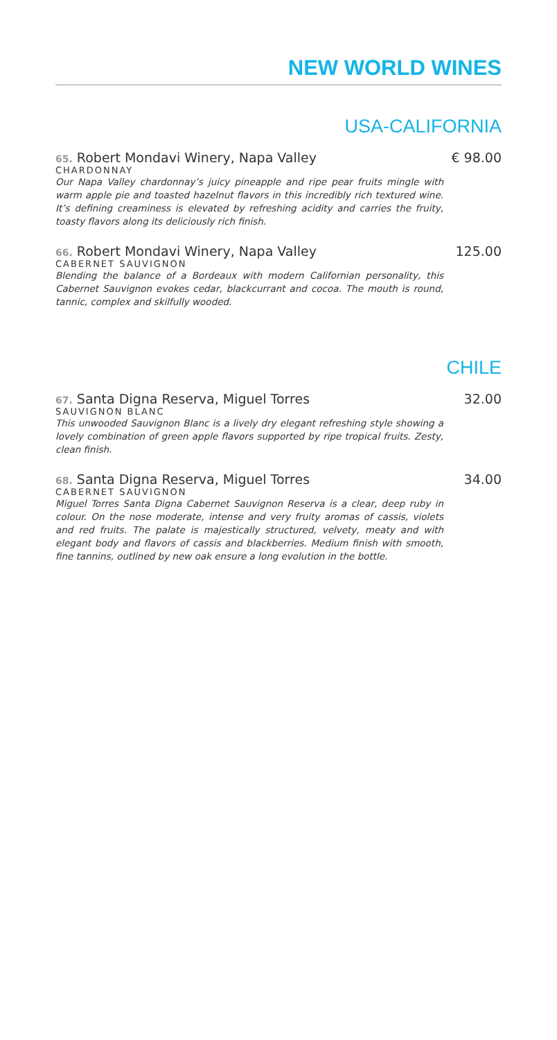NEW WORLD WINES
USA-CALIFORNIA
65. Robert Mondavi Winery, Napa Valley € 98.00
CHARDONNAY
Our Napa Valley chardonnay’s juicy pineapple and ripe pear fruits mingle with warm apple pie and toasted hazelnut flavors in this incredibly rich textured wine. It’s defining creaminess is elevated by refreshing acidity and carries the fruity, toasty flavors along its deliciously rich finish.
66. Robert Mondavi Winery, Napa Valley 125.00
CABERNET SAUVIGNON
Blending the balance of a Bordeaux with modern Californian personality, this Cabernet Sauvignon evokes cedar, blackcurrant and cocoa. The mouth is round, tannic, complex and skilfully wooded.
CHILE
67. Santa Digna Reserva, Miguel Torres 32.00
SAUVIGNON BLANC
This unwooded Sauvignon Blanc is a lively dry elegant refreshing style showing a lovely combination of green apple flavors supported by ripe tropical fruits. Zesty, clean finish.
68. Santa Digna Reserva, Miguel Torres 34.00
CABERNET SAUVIGNON
Miguel Torres Santa Digna Cabernet Sauvignon Reserva is a clear, deep ruby in colour. On the nose moderate, intense and very fruity aromas of cassis, violets and red fruits. The palate is majestically structured, velvety, meaty and with elegant body and flavors of cassis and blackberries. Medium finish with smooth, fine tannins, outlined by new oak ensure a long evolution in the bottle.